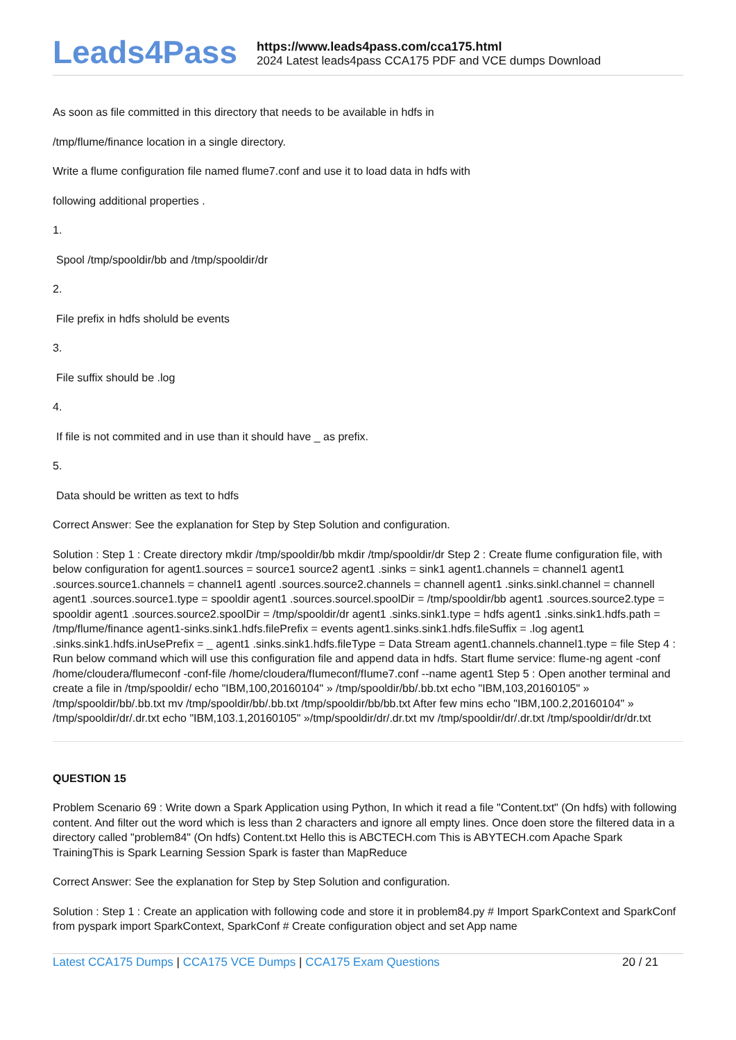Leads4Pass
https://www.leads4pass.com/cca175.html
2024 Latest leads4pass CCA175 PDF and VCE dumps Download
As soon as file committed in this directory that needs to be available in hdfs in
/tmp/flume/finance location in a single directory.
Write a flume configuration file named flume7.conf and use it to load data in hdfs with
following additional properties .
1.
Spool /tmp/spooldir/bb and /tmp/spooldir/dr
2.
File prefix in hdfs sholuld be events
3.
File suffix should be .log
4.
If file is not commited and in use than it should have _ as prefix.
5.
Data should be written as text to hdfs
Correct Answer: See the explanation for Step by Step Solution and configuration.
Solution : Step 1 : Create directory mkdir /tmp/spooldir/bb mkdir /tmp/spooldir/dr Step 2 : Create flume configuration file, with below configuration for agent1.sources = source1 source2 agent1 .sinks = sink1 agent1.channels = channel1 agent1 .sources.source1.channels = channel1 agentl .sources.source2.channels = channell agent1 .sinks.sinkl.channel = channell agent1 .sources.source1.type = spooldir agent1 .sources.sourcel.spoolDir = /tmp/spooldir/bb agent1 .sources.source2.type = spooldir agent1 .sources.source2.spoolDir = /tmp/spooldir/dr agent1 .sinks.sink1.type = hdfs agent1 .sinks.sink1.hdfs.path = /tmp/flume/finance agent1-sinks.sink1.hdfs.filePrefix = events agent1.sinks.sink1.hdfs.fileSuffix = .log agent1 .sinks.sink1.hdfs.inUsePrefix = _ agent1 .sinks.sink1.hdfs.fileType = Data Stream agent1.channels.channel1.type = file Step 4 : Run below command which will use this configuration file and append data in hdfs. Start flume service: flume-ng agent -conf /home/cloudera/flumeconf -conf-file /home/cloudera/fIumeconf/fIume7.conf --name agent1 Step 5 : Open another terminal and create a file in /tmp/spooldir/ echo "IBM,100,20160104" » /tmp/spooldir/bb/.bb.txt echo "IBM,103,20160105" » /tmp/spooldir/bb/.bb.txt mv /tmp/spooldir/bb/.bb.txt /tmp/spooldir/bb/bb.txt After few mins echo "IBM,100.2,20160104" » /tmp/spooldir/dr/.dr.txt echo "IBM,103.1,20160105" »/tmp/spooldir/dr/.dr.txt mv /tmp/spooldir/dr/.dr.txt /tmp/spooldir/dr/dr.txt
QUESTION 15
Problem Scenario 69 : Write down a Spark Application using Python, In which it read a file "Content.txt" (On hdfs) with following content. And filter out the word which is less than 2 characters and ignore all empty lines. Once doen store the filtered data in a directory called "problem84" (On hdfs) Content.txt Hello this is ABCTECH.com This is ABYTECH.com Apache Spark TrainingThis is Spark Learning Session Spark is faster than MapReduce
Correct Answer: See the explanation for Step by Step Solution and configuration.
Solution : Step 1 : Create an application with following code and store it in problem84.py # Import SparkContext and SparkConf from pyspark import SparkContext, SparkConf # Create configuration object and set App name
Latest CCA175 Dumps | CCA175 VCE Dumps | CCA175 Exam Questions
20 / 21